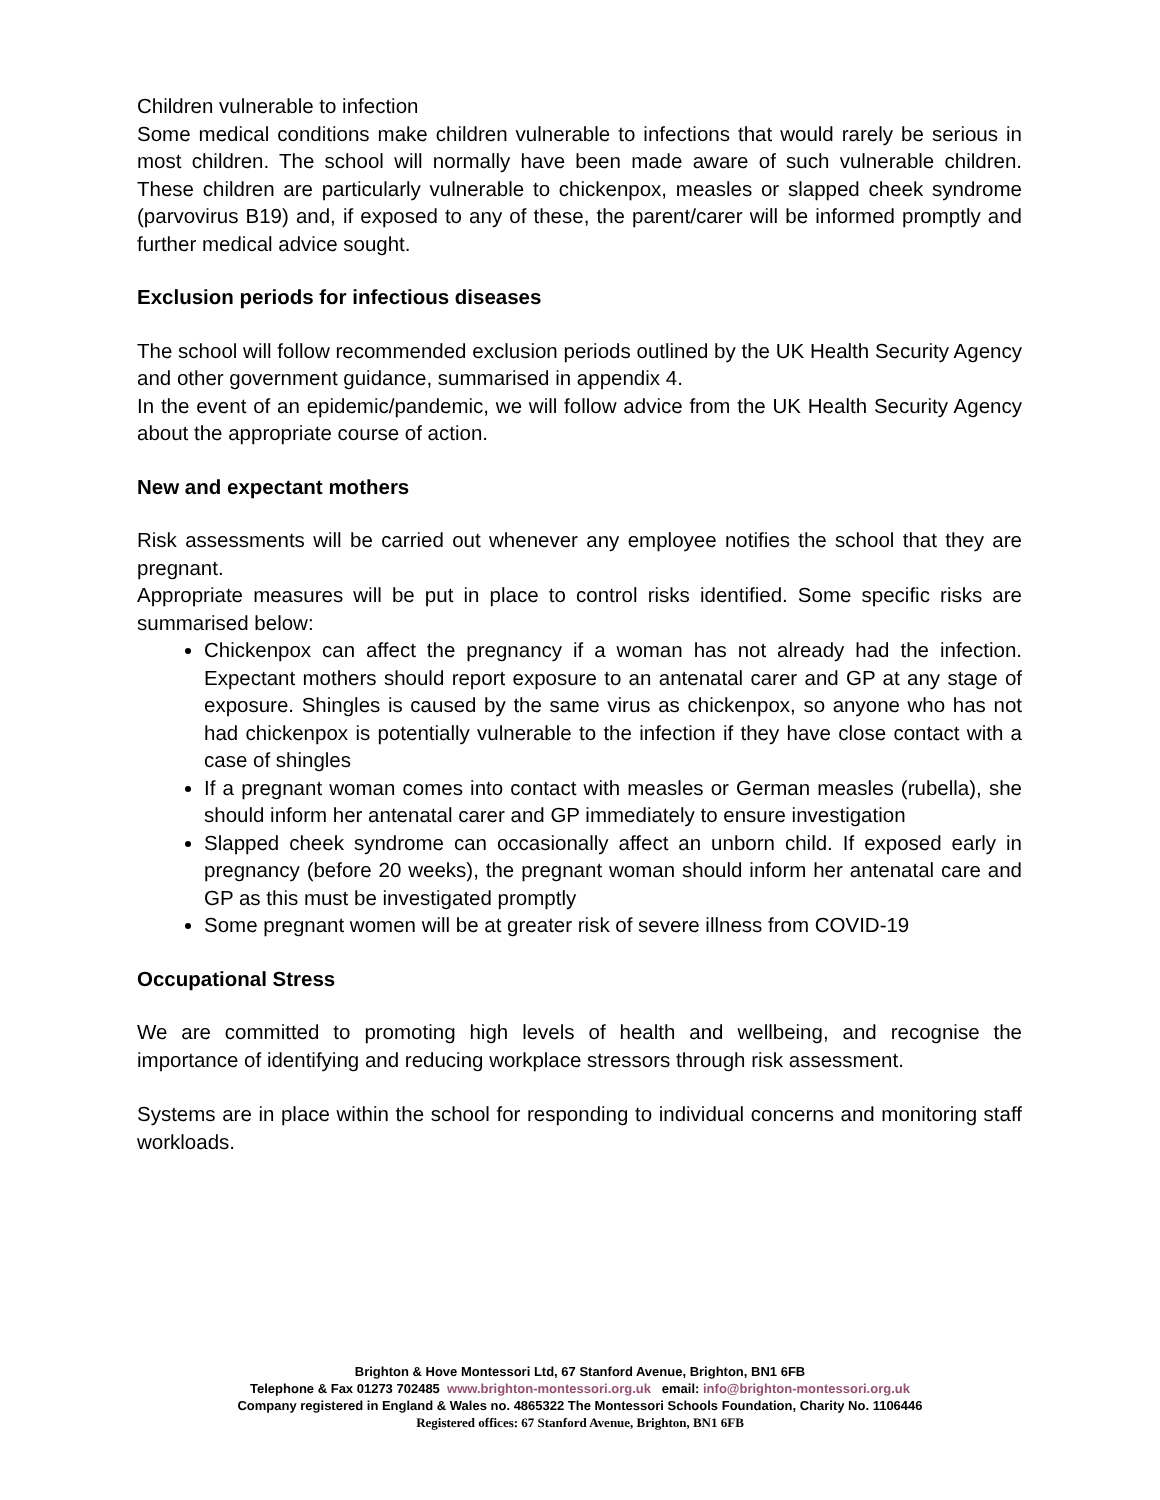Children vulnerable to infection
Some medical conditions make children vulnerable to infections that would rarely be serious in most children. The school will normally have been made aware of such vulnerable children. These children are particularly vulnerable to chickenpox, measles or slapped cheek syndrome (parvovirus B19) and, if exposed to any of these, the parent/carer will be informed promptly and further medical advice sought.
Exclusion periods for infectious diseases
The school will follow recommended exclusion periods outlined by the UK Health Security Agency and other government guidance, summarised in appendix 4.
In the event of an epidemic/pandemic, we will follow advice from the UK Health Security Agency about the appropriate course of action.
New and expectant mothers
Risk assessments will be carried out whenever any employee notifies the school that they are pregnant.
Appropriate measures will be put in place to control risks identified. Some specific risks are summarised below:
Chickenpox can affect the pregnancy if a woman has not already had the infection. Expectant mothers should report exposure to an antenatal carer and GP at any stage of exposure. Shingles is caused by the same virus as chickenpox, so anyone who has not had chickenpox is potentially vulnerable to the infection if they have close contact with a case of shingles
If a pregnant woman comes into contact with measles or German measles (rubella), she should inform her antenatal carer and GP immediately to ensure investigation
Slapped cheek syndrome can occasionally affect an unborn child. If exposed early in pregnancy (before 20 weeks), the pregnant woman should inform her antenatal care and GP as this must be investigated promptly
Some pregnant women will be at greater risk of severe illness from COVID-19
Occupational Stress
We are committed to promoting high levels of health and wellbeing, and recognise the importance of identifying and reducing workplace stressors through risk assessment.
Systems are in place within the school for responding to individual concerns and monitoring staff workloads.
Brighton & Hove Montessori Ltd, 67 Stanford Avenue, Brighton, BN1 6FB
Telephone & Fax 01273 702485 www.brighton-montessori.org.uk email: info@brighton-montessori.org.uk
Company registered in England & Wales no. 4865322 The Montessori Schools Foundation, Charity No. 1106446
Registered offices: 67 Stanford Avenue, Brighton, BN1 6FB